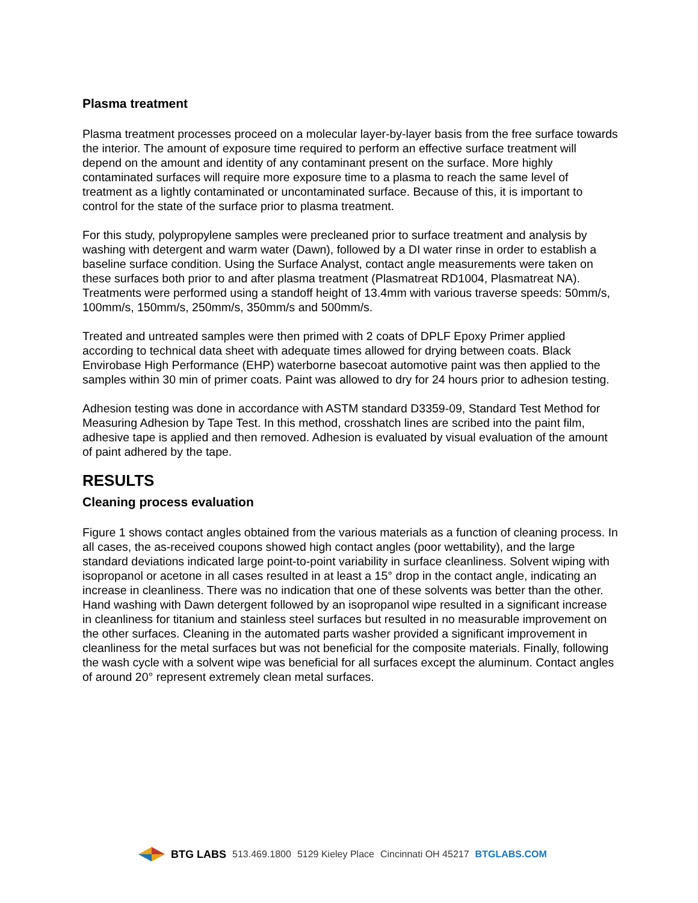Plasma treatment
Plasma treatment processes proceed on a molecular layer-by-layer basis from the free surface towards the interior. The amount of exposure time required to perform an effective surface treatment will depend on the amount and identity of any contaminant present on the surface. More highly contaminated surfaces will require more exposure time to a plasma to reach the same level of treatment as a lightly contaminated or uncontaminated surface. Because of this, it is important to control for the state of the surface prior to plasma treatment.
For this study, polypropylene samples were precleaned prior to surface treatment and analysis by washing with detergent and warm water (Dawn), followed by a DI water rinse in order to establish a baseline surface condition. Using the Surface Analyst, contact angle measurements were taken on these surfaces both prior to and after plasma treatment (Plasmatreat RD1004, Plasmatreat NA). Treatments were performed using a standoff height of 13.4mm with various traverse speeds: 50mm/s, 100mm/s, 150mm/s, 250mm/s, 350mm/s and 500mm/s.
Treated and untreated samples were then primed with 2 coats of DPLF Epoxy Primer applied according to technical data sheet with adequate times allowed for drying between coats. Black Envirobase High Performance (EHP) waterborne basecoat automotive paint was then applied to the samples within 30 min of primer coats. Paint was allowed to dry for 24 hours prior to adhesion testing.
Adhesion testing was done in accordance with ASTM standard D3359-09, Standard Test Method for Measuring Adhesion by Tape Test. In this method, crosshatch lines are scribed into the paint film, adhesive tape is applied and then removed. Adhesion is evaluated by visual evaluation of the amount of paint adhered by the tape.
RESULTS
Cleaning process evaluation
Figure 1 shows contact angles obtained from the various materials as a function of cleaning process. In all cases, the as-received coupons showed high contact angles (poor wettability), and the large standard deviations indicated large point-to-point variability in surface cleanliness. Solvent wiping with isopropanol or acetone in all cases resulted in at least a 15° drop in the contact angle, indicating an increase in cleanliness. There was no indication that one of these solvents was better than the other. Hand washing with Dawn detergent followed by an isopropanol wipe resulted in a significant increase in cleanliness for titanium and stainless steel surfaces but resulted in no measurable improvement on the other surfaces. Cleaning in the automated parts washer provided a significant improvement in cleanliness for the metal surfaces but was not beneficial for the composite materials. Finally, following the wash cycle with a solvent wipe was beneficial for all surfaces except the aluminum. Contact angles of around 20° represent extremely clean metal surfaces.
BTG LABS 513.469.1800 5129 Kieley Place Cincinnati OH 45217 BTGLABS.COM